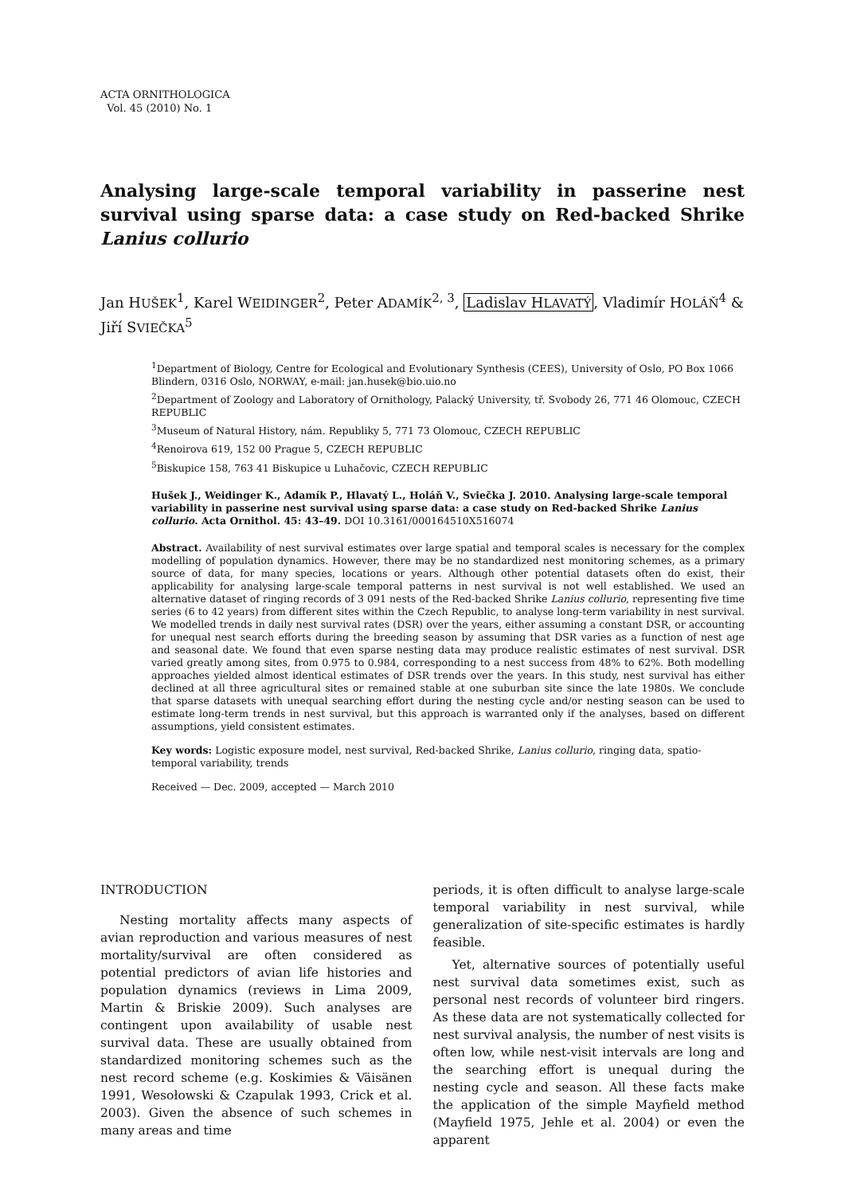ACTA ORNITHOLOGICA
Vol. 45 (2010) No. 1
Analysing large-scale temporal variability in passerine nest survival using sparse data: a case study on Red-backed Shrike Lanius collurio
Jan HUŠEK<sup>1</sup>, Karel WEIDINGER<sup>2</sup>, Peter ADAMÍK<sup>2, 3</sup>, Ladislav HLAVATÝ, Vladimír HOLÁŇ<sup>4</sup> & Jiří SVIEČKA<sup>5</sup>
<sup>1</sup> Department of Biology, Centre for Ecological and Evolutionary Synthesis (CEES), University of Oslo, PO Box 1066 Blindern, 0316 Oslo, NORWAY, e-mail: jan.husek@bio.uio.no
<sup>2</sup> Department of Zoology and Laboratory of Ornithology, Palacký University, tř. Svobody 26, 771 46 Olomouc, CZECH REPUBLIC
<sup>3</sup> Museum of Natural History, nám. Republiky 5, 771 73 Olomouc, CZECH REPUBLIC
<sup>4</sup> Renoirova 619, 152 00 Prague 5, CZECH REPUBLIC
<sup>5</sup> Biskupice 158, 763 41 Biskupice u Luhačovic, CZECH REPUBLIC
Hušek J., Weidinger K., Adamík P., Hlavatý L., Holáň V., Sviečka J. 2010. Analysing large-scale temporal variability in passerine nest survival using sparse data: a case study on Red-backed Shrike Lanius collurio. Acta Ornithol. 45: 43–49. DOI 10.3161/000164510X516074
Abstract. Availability of nest survival estimates over large spatial and temporal scales is necessary for the complex modelling of population dynamics. However, there may be no standardized nest monitoring schemes, as a primary source of data, for many species, locations or years. Although other potential datasets often do exist, their applicability for analysing large-scale temporal patterns in nest survival is not well established. We used an alternative dataset of ringing records of 3 091 nests of the Red-backed Shrike Lanius collurio, representing five time series (6 to 42 years) from different sites within the Czech Republic, to analyse long-term variability in nest survival. We modelled trends in daily nest survival rates (DSR) over the years, either assuming a constant DSR, or accounting for unequal nest search efforts during the breeding season by assuming that DSR varies as a function of nest age and seasonal date. We found that even sparse nesting data may produce realistic estimates of nest survival. DSR varied greatly among sites, from 0.975 to 0.984, corresponding to a nest success from 48% to 62%. Both modelling approaches yielded almost identical estimates of DSR trends over the years. In this study, nest survival has either declined at all three agricultural sites or remained stable at one suburban site since the late 1980s. We conclude that sparse datasets with unequal searching effort during the nesting cycle and/or nesting season can be used to estimate long-term trends in nest survival, but this approach is warranted only if the analyses, based on different assumptions, yield consistent estimates.
Key words: Logistic exposure model, nest survival, Red-backed Shrike, Lanius collurio, ringing data, spatio-temporal variability, trends
Received — Dec. 2009, accepted — March 2010
INTRODUCTION
Nesting mortality affects many aspects of avian reproduction and various measures of nest mortality/survival are often considered as potential predictors of avian life histories and population dynamics (reviews in Lima 2009, Martin & Briskie 2009). Such analyses are contingent upon availability of usable nest survival data. These are usually obtained from standardized monitoring schemes such as the nest record scheme (e.g. Koskimies & Väisänen 1991, Wesołowski & Czapulak 1993, Crick et al. 2003). Given the absence of such schemes in many areas and time
periods, it is often difficult to analyse large-scale temporal variability in nest survival, while generalization of site-specific estimates is hardly feasible.
Yet, alternative sources of potentially useful nest survival data sometimes exist, such as personal nest records of volunteer bird ringers. As these data are not systematically collected for nest survival analysis, the number of nest visits is often low, while nest-visit intervals are long and the searching effort is unequal during the nesting cycle and season. All these facts make the application of the simple Mayfield method (Mayfield 1975, Jehle et al. 2004) or even the apparent